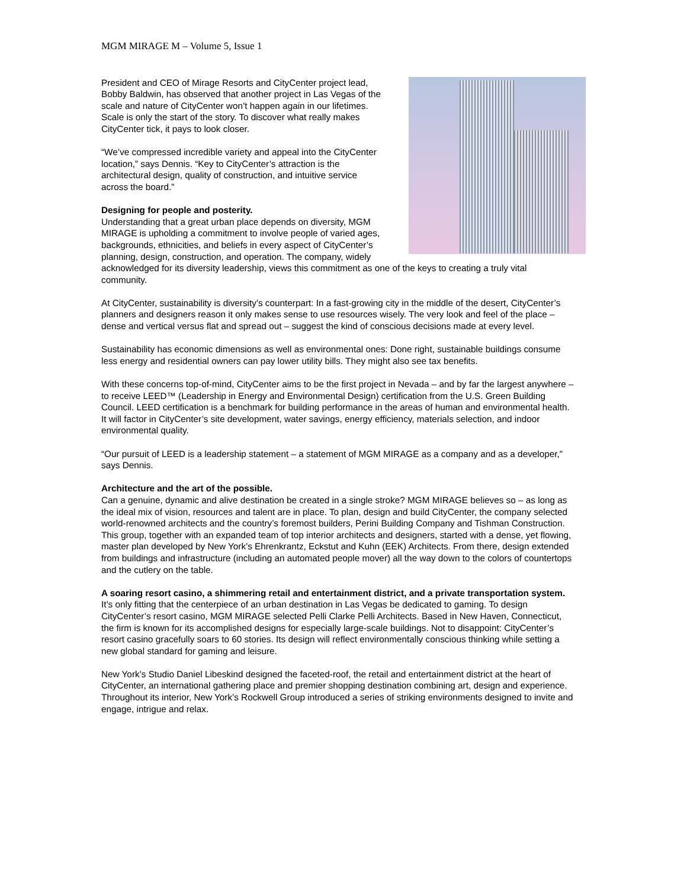MGM MIRAGE M – Volume 5, Issue 1
President and CEO of Mirage Resorts and CityCenter project lead, Bobby Baldwin, has observed that another project in Las Vegas of the scale and nature of CityCenter won’t happen again in our lifetimes. Scale is only the start of the story. To discover what really makes CityCenter tick, it pays to look closer.
“We’ve compressed incredible variety and appeal into the CityCenter location,” says Dennis. “Key to CityCenter’s attraction is the architectural design, quality of construction, and intuitive service across the board.”
Designing for people and posterity.
Understanding that a great urban place depends on diversity, MGM MIRAGE is upholding a commitment to involve people of varied ages, backgrounds, ethnicities, and beliefs in every aspect of CityCenter’s planning, design, construction, and operation. The company, widely acknowledged for its diversity leadership, views this commitment as one of the keys to creating a truly vital community.
At CityCenter, sustainability is diversity’s counterpart: In a fast-growing city in the middle of the desert, CityCenter’s planners and designers reason it only makes sense to use resources wisely. The very look and feel of the place – dense and vertical versus flat and spread out – suggest the kind of conscious decisions made at every level.
Sustainability has economic dimensions as well as environmental ones: Done right, sustainable buildings consume less energy and residential owners can pay lower utility bills. They might also see tax benefits.
With these concerns top-of-mind, CityCenter aims to be the first project in Nevada – and by far the largest anywhere – to receive LEED™ (Leadership in Energy and Environmental Design) certification from the U.S. Green Building Council. LEED certification is a benchmark for building performance in the areas of human and environmental health. It will factor in CityCenter’s site development, water savings, energy efficiency, materials selection, and indoor environmental quality.
“Our pursuit of LEED is a leadership statement – a statement of MGM MIRAGE as a company and as a developer,” says Dennis.
Architecture and the art of the possible.
Can a genuine, dynamic and alive destination be created in a single stroke? MGM MIRAGE believes so – as long as the ideal mix of vision, resources and talent are in place. To plan, design and build CityCenter, the company selected world-renowned architects and the country’s foremost builders, Perini Building Company and Tishman Construction. This group, together with an expanded team of top interior architects and designers, started with a dense, yet flowing, master plan developed by New York’s Ehrenkrantz, Eckstut and Kuhn (EEK) Architects. From there, design extended from buildings and infrastructure (including an automated people mover) all the way down to the colors of countertops and the cutlery on the table.
A soaring resort casino, a shimmering retail and entertainment district, and a private transportation system.
It’s only fitting that the centerpiece of an urban destination in Las Vegas be dedicated to gaming. To design CityCenter’s resort casino, MGM MIRAGE selected Pelli Clarke Pelli Architects. Based in New Haven, Connecticut, the firm is known for its accomplished designs for especially large-scale buildings. Not to disappoint: CityCenter’s resort casino gracefully soars to 60 stories. Its design will reflect environmentally conscious thinking while setting a new global standard for gaming and leisure.
New York’s Studio Daniel Libeskind designed the faceted-roof, the retail and entertainment district at the heart of CityCenter, an international gathering place and premier shopping destination combining art, design and experience. Throughout its interior, New York’s Rockwell Group introduced a series of striking environments designed to invite and engage, intrigue and relax.